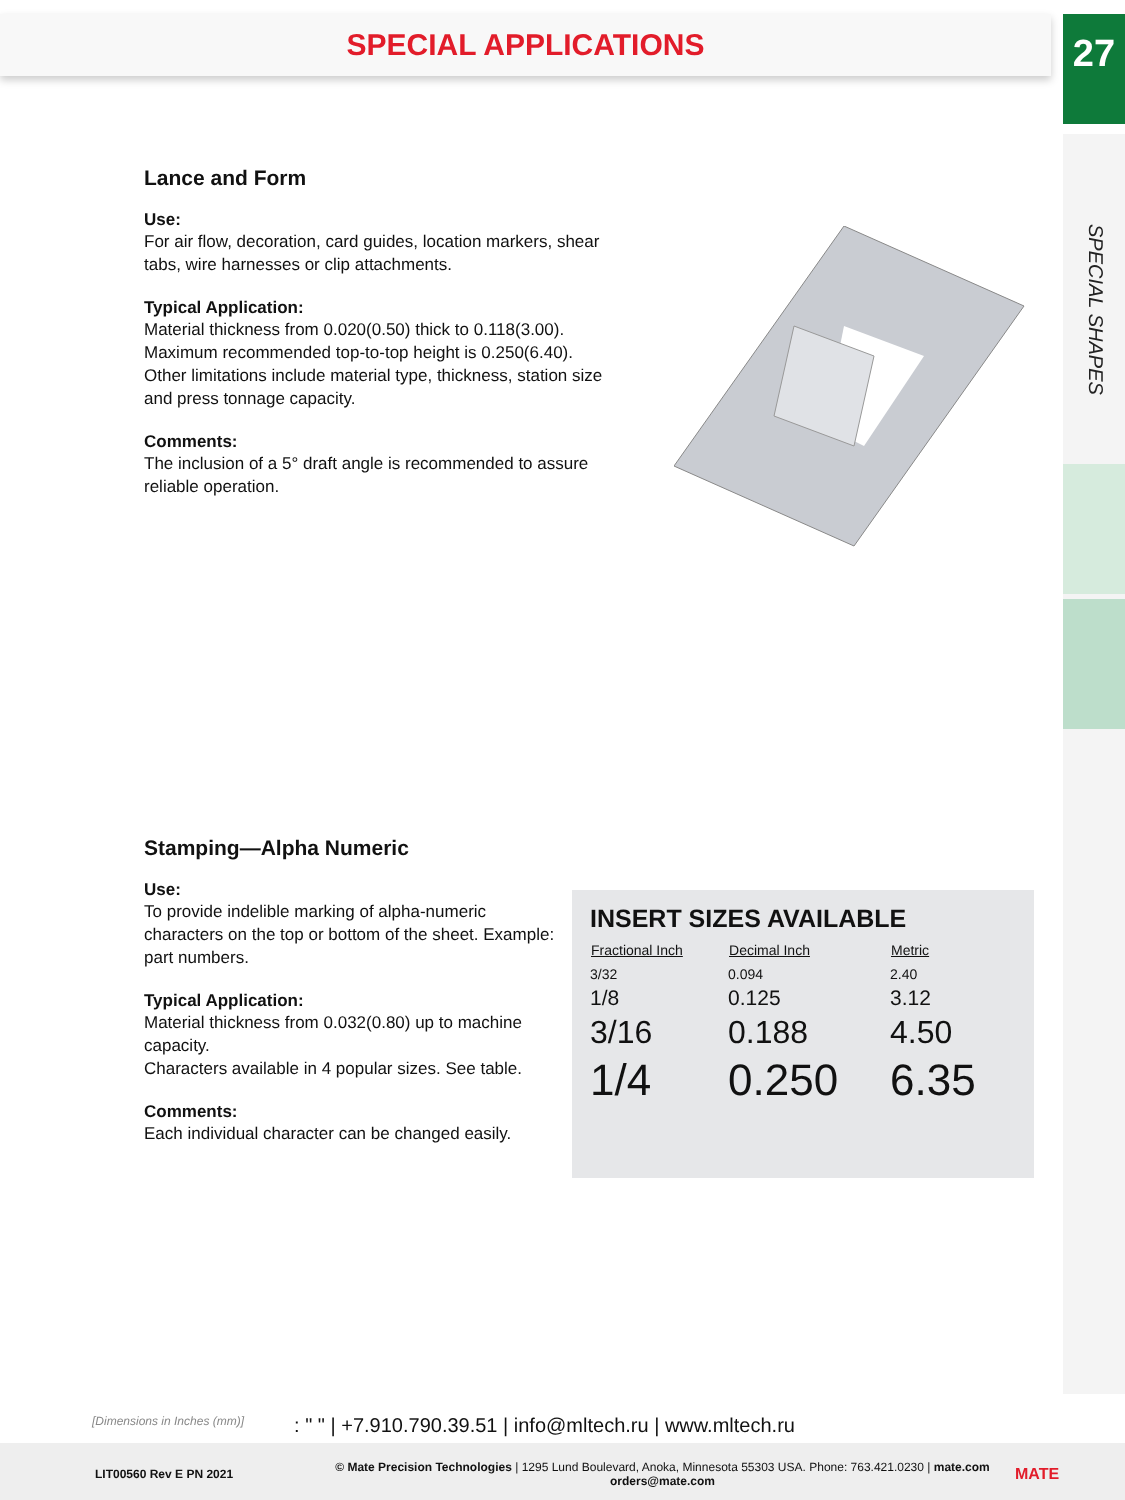SPECIAL APPLICATIONS
27
SPECIAL SHAPES
Lance and Form
Use:
For air flow, decoration, card guides, location markers, shear tabs, wire harnesses or clip attachments.
Typical Application:
Material thickness from 0.020(0.50) thick to 0.118(3.00).
Maximum recommended top-to-top height is 0.250(6.40).
Other limitations include material type, thickness, station size and press tonnage capacity.
Comments:
The inclusion of a 5° draft angle is recommended to assure reliable operation.
Stamping—Alpha Numeric
Use:
To provide indelible marking of alpha-numeric characters on the top or bottom of the sheet. Example: part numbers.
Typical Application:
Material thickness from 0.032(0.80) up to machine capacity.
Characters available in 4 popular sizes. See table.
Comments:
Each individual character can be changed easily.
INSERT SIZES AVAILABLE
| Fractional Inch | Decimal Inch | Metric |
| --- | --- | --- |
| 3/32 | 0.094 | 2.40 |
| 1/8 | 0.125 | 3.12 |
| 3/16 | 0.188 | 4.50 |
| 1/4 | 0.250 | 6.35 |
[Dimensions in Inches (mm)]: " " | +7.910.790.39.51 | info@mltech.ru | www.mltech.ru
LIT00560 Rev E PN 2021
© Mate Precision Technologies | 1295 Lund Boulevard, Anoka, Minnesota 55303 USA. Phone: 763.421.0230 | mate.com
orders@mate.com
MATE